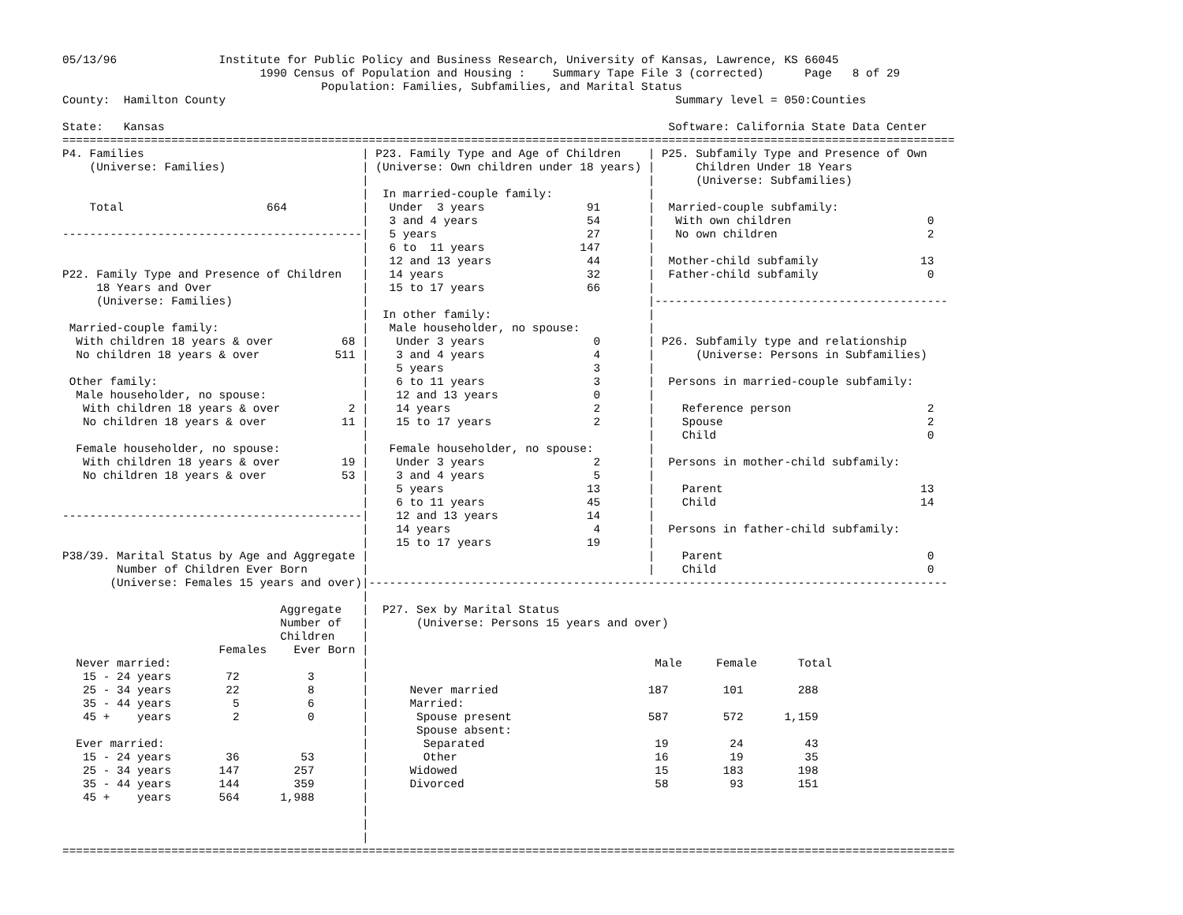05/13/96               Institute for Public Policy and Business Research, University of Kansas, Lawrence, KS 66045
                             1990 Census of Population and Housing :    Summary Tape File 3 (corrected)      Page   8 of 29
                                      Population: Families, Subfamilies, and Marital Status
County:  Hamilton County                                                                  Summary level = 050:Counties

State:   Kansas                                                                          Software: California State Data Center
===================================================================================================================================
P4. Families                                | P23. Family Type and Age of Children    | P25. Subfamily Type and Presence of Own
    (Universe: Families)                    | (Universe: Own children under 18 years) |      Children Under 18 Years
                                            |                                         |      (Universe: Subfamilies)
                                            |  In married-couple family:              |
    Total                     664           |   Under  3 years               91       |  Married-couple subfamily:
                                            |   3 and 4 years                54       |   With own children                    0
--------------------------------------------|   5 years                      27       |   No own children                      2
                                            |   6 to  11 years              147       |
                                            |   12 and 13 years              44       |  Mother-child subfamily               13
P22. Family Type and Presence of Children   |   14 years                     32       |  Father-child subfamily                0
     18 Years and Over                      |   15 to 17 years               66       |
     (Universe: Families)                   |                                         |-------------------------------------------
                                            |  In other family:                       |
 Married-couple family:                     |   Male householder, no spouse:          |
  With children 18 years & over          68 |    Under 3 years                0       | P26. Subfamily type and relationship
  No children 18 years & over           511 |    3 and 4 years                4       |      (Universe: Persons in Subfamilies)
                                            |    5 years                      3       |
 Other family:                              |    6 to 11 years                3       |  Persons in married-couple subfamily:
  Male householder, no spouse:              |    12 and 13 years              0       |
   With children 18 years & over          2 |    14 years                     2       |    Reference person                    2
   No children 18 years & over           11 |    15 to 17 years               2       |    Spouse                              2
                                            |                                         |    Child                               0
  Female householder, no spouse:            |   Female householder, no spouse:        |
   With children 18 years & over         19 |    Under 3 years                2       |  Persons in mother-child subfamily:
   No children 18 years & over           53 |    3 and 4 years                5       |
                                            |    5 years                     13       |    Parent                             13
                                            |    6 to 11 years               45       |    Child                              14
--------------------------------------------|    12 and 13 years             14       |
                                            |    14 years                     4       |  Persons in father-child subfamily:
                                            |    15 to 17 years              19       |
P38/39. Marital Status by Age and Aggregate |                                         |    Parent                              0
        Number of Children Ever Born        |                                         |    Child                               0
       (Universe: Females 15 years and over)|-------------------------------------------------------------------------------------
                                            |
                                Aggregate   |  P27. Sex by Marital Status
                                Number of   |       (Universe: Persons 15 years and over)
                                Children    |
                       Females    Ever Born |
  Never married:                            |                                          Male     Female      Total
   15 - 24 years        72          3       |
   25 - 34 years        22          8       |      Never married                      187        101        288
   35 - 44 years         5          6       |      Married:
   45 +    years         2          0       |       Spouse present                    587        572      1,159
                                            |       Spouse absent:
  Ever married:                             |        Separated                         19         24         43
   15 - 24 years        36         53       |        Other                             16         19         35
   25 - 34 years       147        257       |      Widowed                             15        183        198
   35 - 44 years       144        359       |      Divorced                            58         93        151
   45 +    years       564      1,988       |
                                            |
                                            |
                                            |
===================================================================================================================================